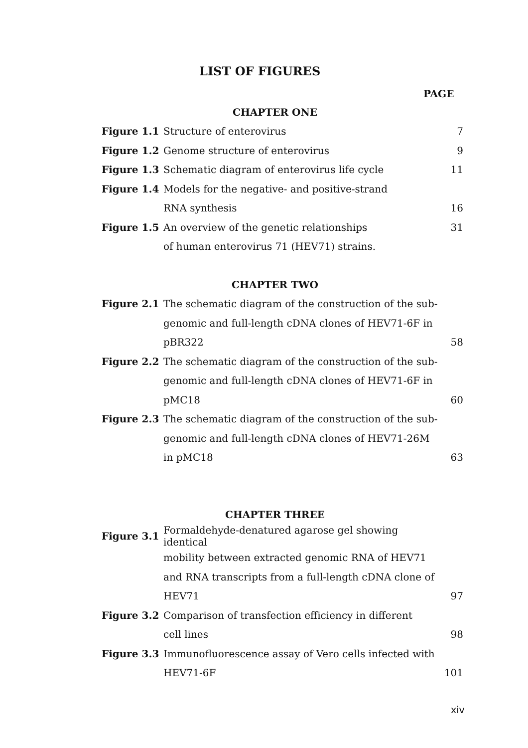LIST OF FIGURES
PAGE
CHAPTER ONE
| Figure 1.1 | Structure of enterovirus | 7 |
| Figure 1.2 | Genome structure of enterovirus | 9 |
| Figure 1.3 | Schematic diagram of enterovirus life cycle | 11 |
| Figure 1.4 | Models for the negative- and positive-strand | |
| | RNA synthesis | 16 |
| Figure 1.5 | An overview of the genetic relationships | 31 |
| | of human enterovirus 71 (HEV71) strains. | |
CHAPTER TWO
| Figure 2.1 | The schematic diagram of the construction of the sub- | |
| | genomic and full-length cDNA clones of HEV71-6F in | |
| | pBR322 | 58 |
| Figure 2.2 | The schematic diagram of the construction of the sub- | |
| | genomic and full-length cDNA clones of HEV71-6F in | |
| | pMC18 | 60 |
| Figure 2.3 | The schematic diagram of the construction of the sub- | |
| | genomic and full-length cDNA clones of HEV71-26M | |
| | in pMC18 | 63 |
CHAPTER THREE
| Figure 3.1 | Formaldehyde-denatured agarose gel showing identical | |
| | mobility between extracted genomic RNA of HEV71 | |
| | and RNA transcripts from a full-length cDNA clone of | |
| | HEV71 | 97 |
| Figure 3.2 | Comparison of transfection efficiency in different | |
| | cell lines | 98 |
| Figure 3.3 | Immunofluorescence assay of Vero cells infected with | |
| | HEV71-6F | 101 |
xiv